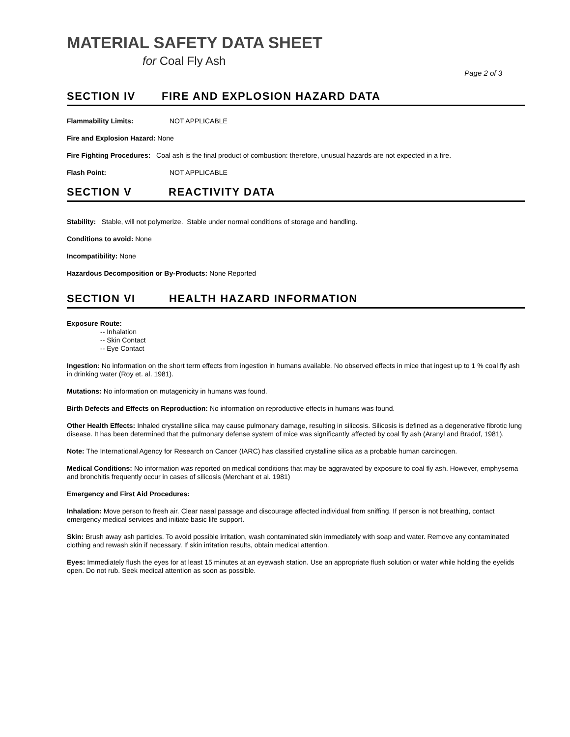MATERIAL SAFETY DATA SHEET
for Coal Fly Ash
Page 2 of 3
SECTION IV FIRE AND EXPLOSION HAZARD DATA
Flammability Limits: NOT APPLICABLE
Fire and Explosion Hazard: None
Fire Fighting Procedures: Coal ash is the final product of combustion: therefore, unusual hazards are not expected in a fire.
Flash Point: NOT APPLICABLE
SECTION V REACTIVITY DATA
Stability: Stable, will not polymerize. Stable under normal conditions of storage and handling.
Conditions to avoid: None
Incompatibility: None
Hazardous Decomposition or By-Products: None Reported
SECTION VI HEALTH HAZARD INFORMATION
Exposure Route:
-- Inhalation
-- Skin Contact
-- Eye Contact
Ingestion: No information on the short term effects from ingestion in humans available. No observed effects in mice that ingest up to 1 % coal fly ash in drinking water (Roy et. al. 1981).
Mutations: No information on mutagenicity in humans was found.
Birth Defects and Effects on Reproduction: No information on reproductive effects in humans was found.
Other Health Effects: Inhaled crystalline silica may cause pulmonary damage, resulting in silicosis. Silicosis is defined as a degenerative fibrotic lung disease. It has been determined that the pulmonary defense system of mice was significantly affected by coal fly ash (Aranyl and Bradof, 1981).
Note: The International Agency for Research on Cancer (IARC) has classified crystalline silica as a probable human carcinogen.
Medical Conditions: No information was reported on medical conditions that may be aggravated by exposure to coal fly ash. However, emphysema and bronchitis frequently occur in cases of silicosis (Merchant et al. 1981)
Emergency and First Aid Procedures:
Inhalation: Move person to fresh air. Clear nasal passage and discourage affected individual from sniffing. If person is not breathing, contact emergency medical services and initiate basic life support.
Skin: Brush away ash particles. To avoid possible irritation, wash contaminated skin immediately with soap and water. Remove any contaminated clothing and rewash skin if necessary. If skin irritation results, obtain medical attention.
Eyes: Immediately flush the eyes for at least 15 minutes at an eyewash station. Use an appropriate flush solution or water while holding the eyelids open. Do not rub. Seek medical attention as soon as possible.